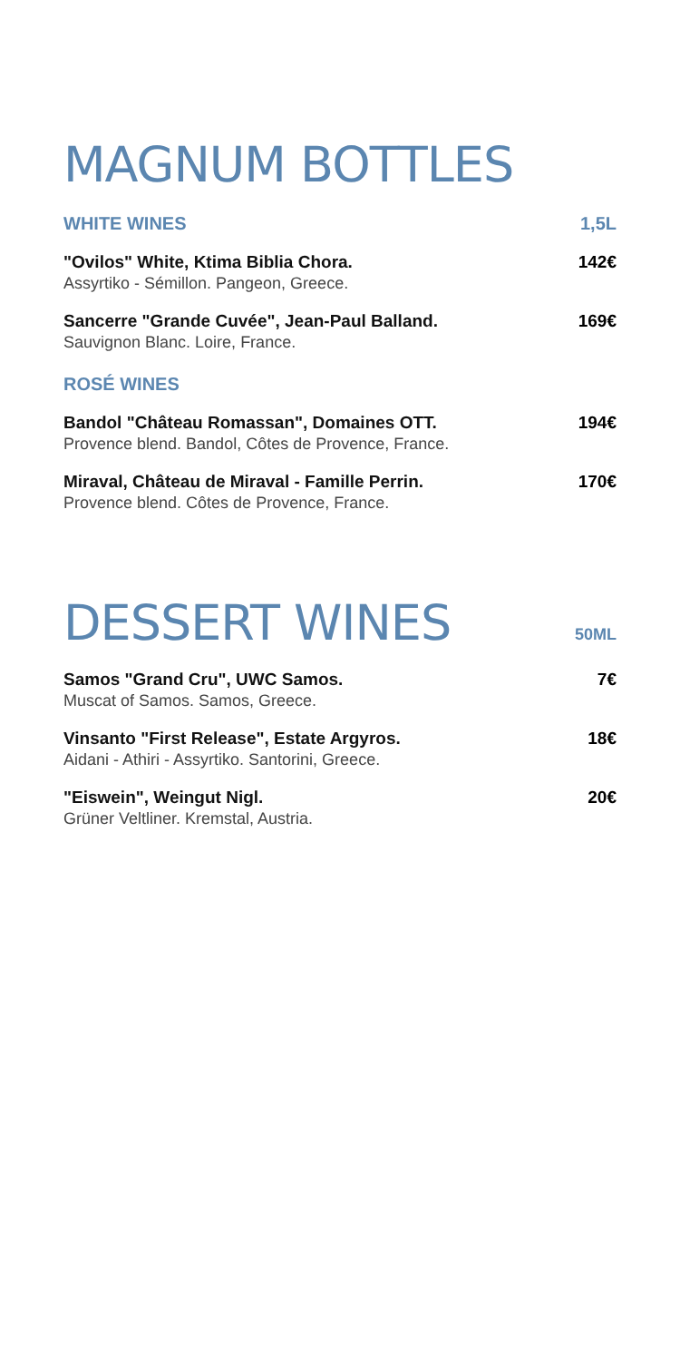MAGNUM BOTTLES
WHITE WINES 1,5L
"Ovilos" White, Ktima Biblia Chora.
Assyrtiko - Sémillon. Pangeon, Greece.
142€
Sancerre "Grande Cuvée", Jean-Paul Balland.
Sauvignon Blanc. Loire, France.
169€
ROSÉ WINES
Bandol "Château Romassan", Domaines OTT.
Provence blend. Bandol, Côtes de Provence, France.
194€
Miraval, Château de Miraval - Famille Perrin.
Provence blend. Côtes de Provence, France.
170€
DESSERT WINES
50ML
Samos "Grand Cru", UWC Samos.
Muscat of Samos. Samos, Greece.
7€
Vinsanto "First Release", Estate Argyros.
Aidani - Athiri - Assyrtiko. Santorini, Greece.
18€
"Eiswein", Weingut Nigl.
Grüner Veltliner. Kremstal, Austria.
20€